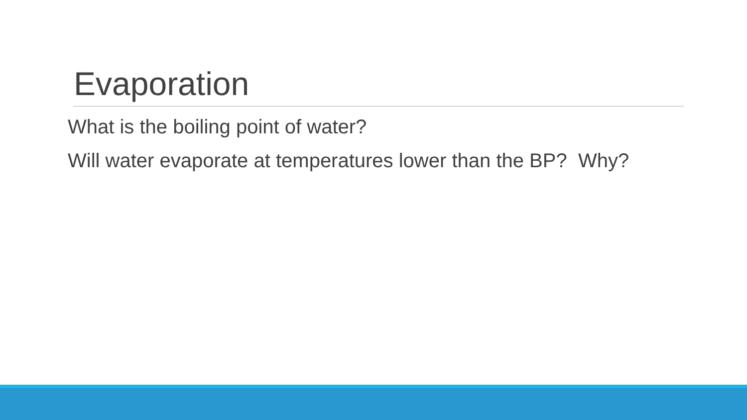Evaporation
What is the boiling point of water?
Will water evaporate at temperatures lower than the BP? Why?